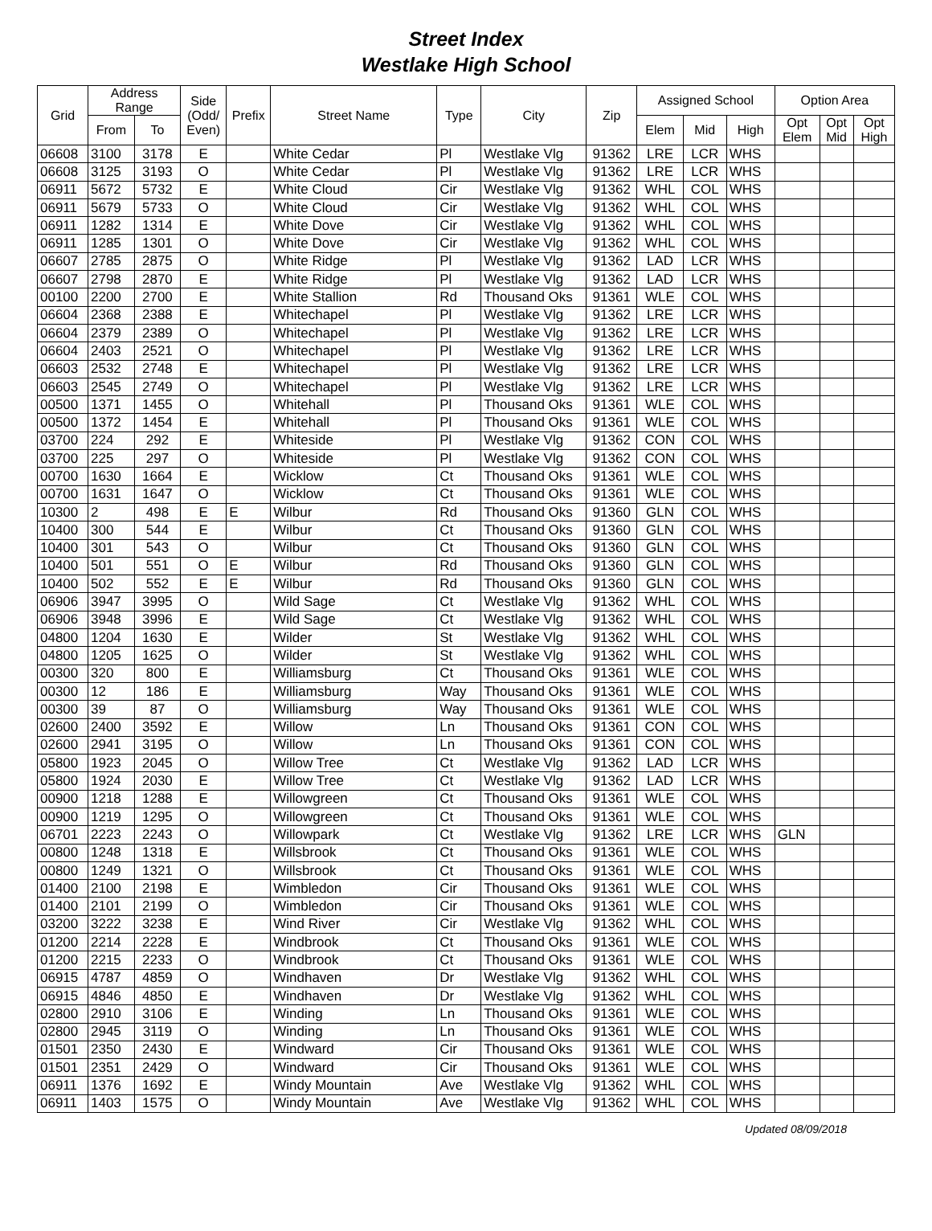Street Index
Westlake High School
| Grid | Address Range | | Side (Odd/ Even) | Prefix | Street Name | Type | City | Zip | Assigned School | | | Option Area | | |
| --- | --- | --- | --- | --- | --- | --- | --- | --- | --- | --- | --- | --- | --- | --- |
| | From | To | | | | | | | Elem | Mid | High | Opt Elem | Opt Mid | Opt High |
| 06608 | 3100 | 3178 | E | | White Cedar | Pl | Westlake Vlg | 91362 | LRE | LCR | WHS | | | |
| 06608 | 3125 | 3193 | O | | White Cedar | Pl | Westlake Vlg | 91362 | LRE | LCR | WHS | | | |
| 06911 | 5672 | 5732 | E | | White Cloud | Cir | Westlake Vlg | 91362 | WHL | COL | WHS | | | |
| 06911 | 5679 | 5733 | O | | White Cloud | Cir | Westlake Vlg | 91362 | WHL | COL | WHS | | | |
| 06911 | 1282 | 1314 | E | | White Dove | Cir | Westlake Vlg | 91362 | WHL | COL | WHS | | | |
| 06911 | 1285 | 1301 | O | | White Dove | Cir | Westlake Vlg | 91362 | WHL | COL | WHS | | | |
| 06607 | 2785 | 2875 | O | | White Ridge | Pl | Westlake Vlg | 91362 | LAD | LCR | WHS | | | |
| 06607 | 2798 | 2870 | E | | White Ridge | Pl | Westlake Vlg | 91362 | LAD | LCR | WHS | | | |
| 00100 | 2200 | 2700 | E | | White Stallion | Rd | Thousand Oks | 91361 | WLE | COL | WHS | | | |
| 06604 | 2368 | 2388 | E | | Whitechapel | Pl | Westlake Vlg | 91362 | LRE | LCR | WHS | | | |
| 06604 | 2379 | 2389 | O | | Whitechapel | Pl | Westlake Vlg | 91362 | LRE | LCR | WHS | | | |
| 06604 | 2403 | 2521 | O | | Whitechapel | Pl | Westlake Vlg | 91362 | LRE | LCR | WHS | | | |
| 06603 | 2532 | 2748 | E | | Whitechapel | Pl | Westlake Vlg | 91362 | LRE | LCR | WHS | | | |
| 06603 | 2545 | 2749 | O | | Whitechapel | Pl | Westlake Vlg | 91362 | LRE | LCR | WHS | | | |
| 00500 | 1371 | 1455 | O | | Whitehall | Pl | Thousand Oks | 91361 | WLE | COL | WHS | | | |
| 00500 | 1372 | 1454 | E | | Whitehall | Pl | Thousand Oks | 91361 | WLE | COL | WHS | | | |
| 03700 | 224 | 292 | E | | Whiteside | Pl | Westlake Vlg | 91362 | CON | COL | WHS | | | |
| 03700 | 225 | 297 | O | | Whiteside | Pl | Westlake Vlg | 91362 | CON | COL | WHS | | | |
| 00700 | 1630 | 1664 | E | | Wicklow | Ct | Thousand Oks | 91361 | WLE | COL | WHS | | | |
| 00700 | 1631 | 1647 | O | | Wicklow | Ct | Thousand Oks | 91361 | WLE | COL | WHS | | | |
| 10300 | 2 | 498 | E | E | Wilbur | Rd | Thousand Oks | 91360 | GLN | COL | WHS | | | |
| 10400 | 300 | 544 | E | | Wilbur | Ct | Thousand Oks | 91360 | GLN | COL | WHS | | | |
| 10400 | 301 | 543 | O | | Wilbur | Ct | Thousand Oks | 91360 | GLN | COL | WHS | | | |
| 10400 | 501 | 551 | O | E | Wilbur | Rd | Thousand Oks | 91360 | GLN | COL | WHS | | | |
| 10400 | 502 | 552 | E | E | Wilbur | Rd | Thousand Oks | 91360 | GLN | COL | WHS | | | |
| 06906 | 3947 | 3995 | O | | Wild Sage | Ct | Westlake Vlg | 91362 | WHL | COL | WHS | | | |
| 06906 | 3948 | 3996 | E | | Wild Sage | Ct | Westlake Vlg | 91362 | WHL | COL | WHS | | | |
| 04800 | 1204 | 1630 | E | | Wilder | St | Westlake Vlg | 91362 | WHL | COL | WHS | | | |
| 04800 | 1205 | 1625 | O | | Wilder | St | Westlake Vlg | 91362 | WHL | COL | WHS | | | |
| 00300 | 320 | 800 | E | | Williamsburg | Ct | Thousand Oks | 91361 | WLE | COL | WHS | | | |
| 00300 | 12 | 186 | E | | Williamsburg | Way | Thousand Oks | 91361 | WLE | COL | WHS | | | |
| 00300 | 39 | 87 | O | | Williamsburg | Way | Thousand Oks | 91361 | WLE | COL | WHS | | | |
| 02600 | 2400 | 3592 | E | | Willow | Ln | Thousand Oks | 91361 | CON | COL | WHS | | | |
| 02600 | 2941 | 3195 | O | | Willow | Ln | Thousand Oks | 91361 | CON | COL | WHS | | | |
| 05800 | 1923 | 2045 | O | | Willow Tree | Ct | Westlake Vlg | 91362 | LAD | LCR | WHS | | | |
| 05800 | 1924 | 2030 | E | | Willow Tree | Ct | Westlake Vlg | 91362 | LAD | LCR | WHS | | | |
| 00900 | 1218 | 1288 | E | | Willowgreen | Ct | Thousand Oks | 91361 | WLE | COL | WHS | | | |
| 00900 | 1219 | 1295 | O | | Willowgreen | Ct | Thousand Oks | 91361 | WLE | COL | WHS | | | |
| 06701 | 2223 | 2243 | O | | Willowpark | Ct | Westlake Vlg | 91362 | LRE | LCR | WHS | GLN | | |
| 00800 | 1248 | 1318 | E | | Willsbrook | Ct | Thousand Oks | 91361 | WLE | COL | WHS | | | |
| 00800 | 1249 | 1321 | O | | Willsbrook | Ct | Thousand Oks | 91361 | WLE | COL | WHS | | | |
| 01400 | 2100 | 2198 | E | | Wimbledon | Cir | Thousand Oks | 91361 | WLE | COL | WHS | | | |
| 01400 | 2101 | 2199 | O | | Wimbledon | Cir | Thousand Oks | 91361 | WLE | COL | WHS | | | |
| 03200 | 3222 | 3238 | E | | Wind River | Cir | Westlake Vlg | 91362 | WHL | COL | WHS | | | |
| 01200 | 2214 | 2228 | E | | Windbrook | Ct | Thousand Oks | 91361 | WLE | COL | WHS | | | |
| 01200 | 2215 | 2233 | O | | Windbrook | Ct | Thousand Oks | 91361 | WLE | COL | WHS | | | |
| 06915 | 4787 | 4859 | O | | Windhaven | Dr | Westlake Vlg | 91362 | WHL | COL | WHS | | | |
| 06915 | 4846 | 4850 | E | | Windhaven | Dr | Westlake Vlg | 91362 | WHL | COL | WHS | | | |
| 02800 | 2910 | 3106 | E | | Winding | Ln | Thousand Oks | 91361 | WLE | COL | WHS | | | |
| 02800 | 2945 | 3119 | O | | Winding | Ln | Thousand Oks | 91361 | WLE | COL | WHS | | | |
| 01501 | 2350 | 2430 | E | | Windward | Cir | Thousand Oks | 91361 | WLE | COL | WHS | | | |
| 01501 | 2351 | 2429 | O | | Windward | Cir | Thousand Oks | 91361 | WLE | COL | WHS | | | |
| 06911 | 1376 | 1692 | E | | Windy Mountain | Ave | Westlake Vlg | 91362 | WHL | COL | WHS | | | |
| 06911 | 1403 | 1575 | O | | Windy Mountain | Ave | Westlake Vlg | 91362 | WHL | COL | WHS | | | |
Updated 08/09/2018